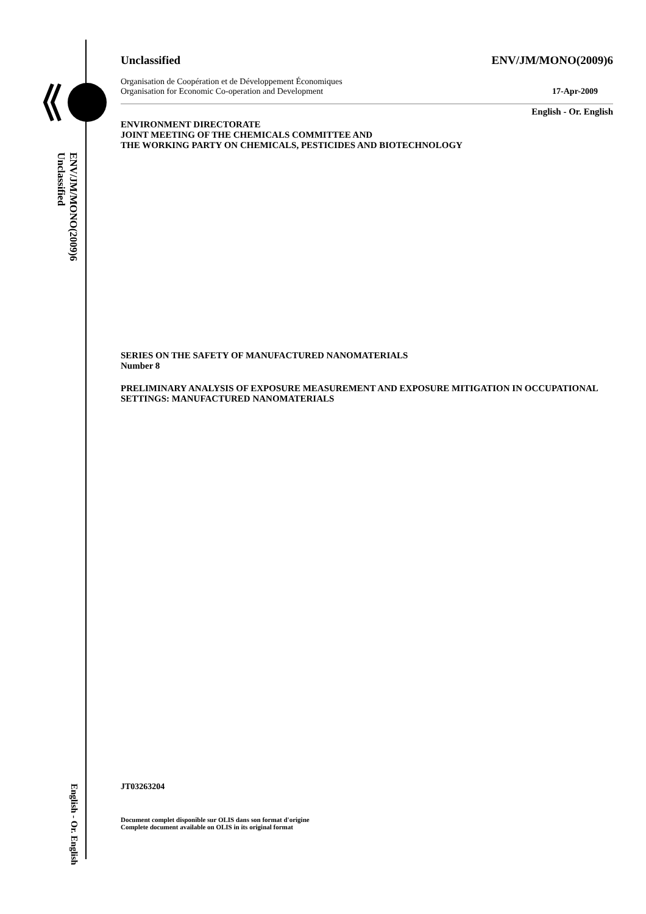ENV/JM/MONO(2009)6
Unclassified
English - Or. English
Unclassified ENV/JM/MONO(2009)6
Organisation de Coopération et de Développement Économiques
Organisation for Economic Co-operation and Development 17-Apr-2009
English - Or. English
ENVIRONMENT DIRECTORATE
JOINT MEETING OF THE CHEMICALS COMMITTEE AND
THE WORKING PARTY ON CHEMICALS, PESTICIDES AND BIOTECHNOLOGY
SERIES ON THE SAFETY OF MANUFACTURED NANOMATERIALS
Number 8
PRELIMINARY ANALYSIS OF EXPOSURE MEASUREMENT AND EXPOSURE MITIGATION IN OCCUPATIONAL SETTINGS: MANUFACTURED NANOMATERIALS
JT03263204
Document complet disponible sur OLIS dans son format d'origine
Complete document available on OLIS in its original format